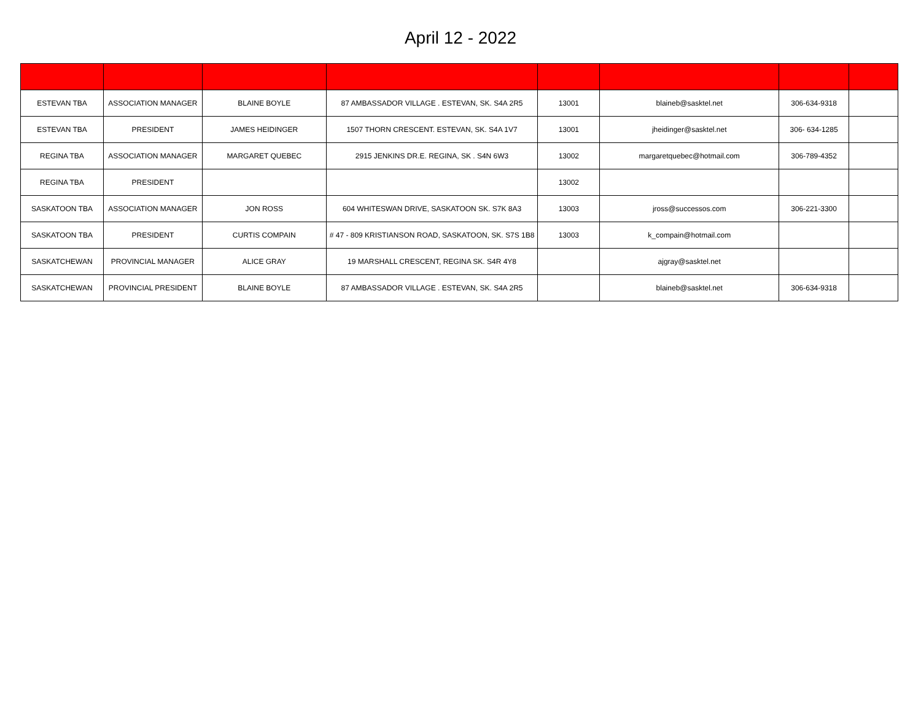April 12 - 2022
| ESTEVAN TBA | ASSOCIATION MANAGER | BLAINE BOYLE | 87 AMBASSADOR VILLAGE . ESTEVAN, SK. S4A 2R5 | 13001 | blaineb@sasktel.net | 306-634-9318 | |
| ESTEVAN TBA | PRESIDENT | JAMES HEIDINGER | 1507 THORN CRESCENT. ESTEVAN, SK. S4A 1V7 | 13001 | jheidinger@sasktel.net | 306- 634-1285 | |
| REGINA TBA | ASSOCIATION MANAGER | MARGARET QUEBEC | 2915 JENKINS DR.E. REGINA, SK . S4N 6W3 | 13002 | margaretquebec@hotmail.com | 306-789-4352 | |
| REGINA TBA | PRESIDENT | | | 13002 | | | |
| SASKATOON TBA | ASSOCIATION MANAGER | JON ROSS | 604 WHITESWAN DRIVE, SASKATOON SK. S7K 8A3 | 13003 | jross@successos.com | 306-221-3300 | |
| SASKATOON TBA | PRESIDENT | CURTIS COMPAIN | # 47 - 809 KRISTIANSON ROAD, SASKATOON, SK. S7S 1B8 | 13003 | k_compain@hotmail.com | | |
| SASKATCHEWAN | PROVINCIAL MANAGER | ALICE GRAY | 19 MARSHALL CRESCENT, REGINA SK. S4R 4Y8 | | ajgray@sasktel.net | | |
| SASKATCHEWAN | PROVINCIAL PRESIDENT | BLAINE BOYLE | 87 AMBASSADOR VILLAGE . ESTEVAN, SK. S4A 2R5 | | blaineb@sasktel.net | 306-634-9318 | |